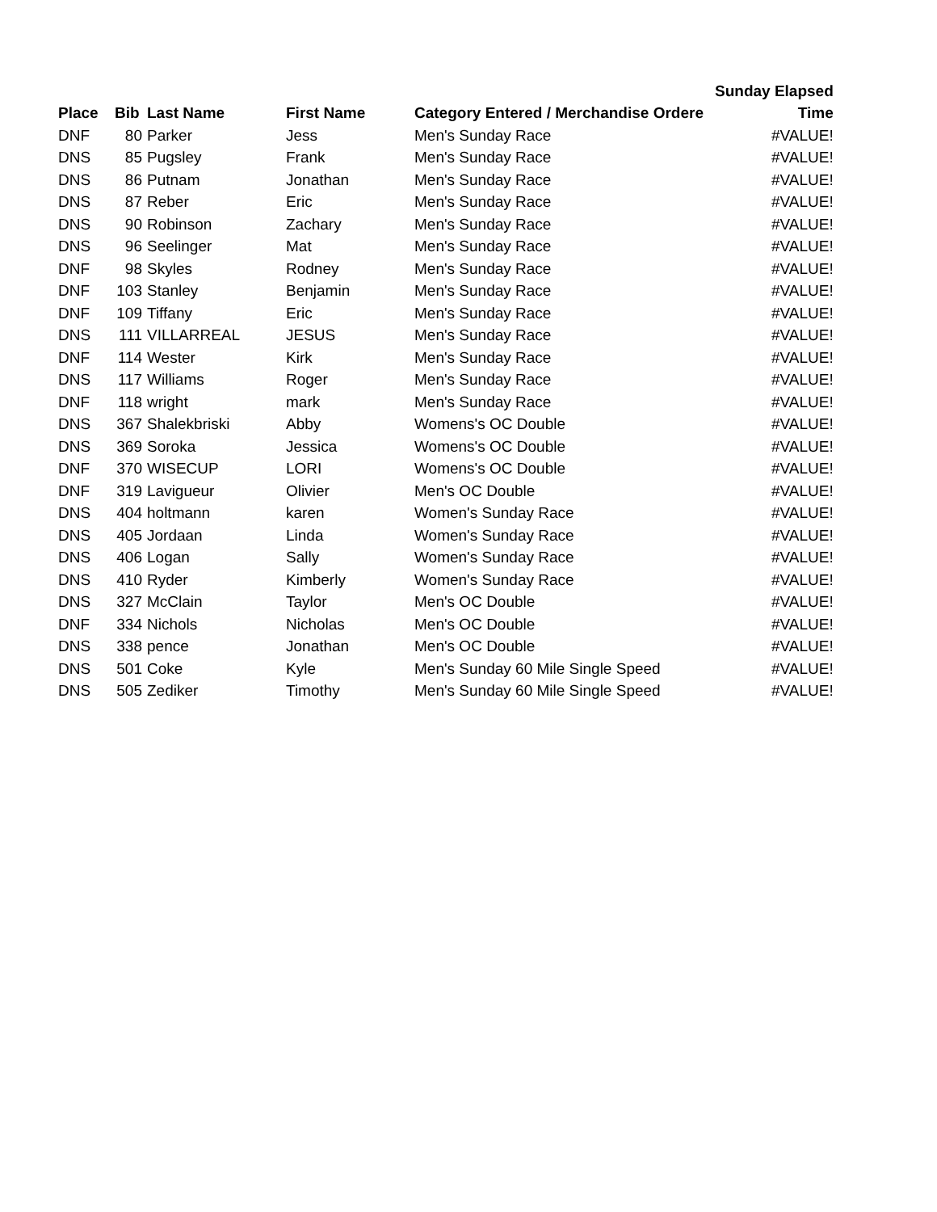| | | | | | Sunday Elapsed |
| --- | --- | --- | --- | --- | --- |
| Place | Bib | Last Name | First Name | Category Entered / Merchandise Ordere | Time |
| DNF | 80 | Parker | Jess | Men's Sunday Race | #VALUE! |
| DNS | 85 | Pugsley | Frank | Men's Sunday Race | #VALUE! |
| DNS | 86 | Putnam | Jonathan | Men's Sunday Race | #VALUE! |
| DNS | 87 | Reber | Eric | Men's Sunday Race | #VALUE! |
| DNS | 90 | Robinson | Zachary | Men's Sunday Race | #VALUE! |
| DNS | 96 | Seelinger | Mat | Men's Sunday Race | #VALUE! |
| DNF | 98 | Skyles | Rodney | Men's Sunday Race | #VALUE! |
| DNF | 103 | Stanley | Benjamin | Men's Sunday Race | #VALUE! |
| DNF | 109 | Tiffany | Eric | Men's Sunday Race | #VALUE! |
| DNS | 111 | VILLARREAL | JESUS | Men's Sunday Race | #VALUE! |
| DNF | 114 | Wester | Kirk | Men's Sunday Race | #VALUE! |
| DNS | 117 | Williams | Roger | Men's Sunday Race | #VALUE! |
| DNF | 118 | wright | mark | Men's Sunday Race | #VALUE! |
| DNS | 367 | Shalekbriski | Abby | Womens's OC Double | #VALUE! |
| DNS | 369 | Soroka | Jessica | Womens's OC Double | #VALUE! |
| DNF | 370 | WISECUP | LORI | Womens's OC Double | #VALUE! |
| DNF | 319 | Lavigueur | Olivier | Men's OC Double | #VALUE! |
| DNS | 404 | holtmann | karen | Women's Sunday Race | #VALUE! |
| DNS | 405 | Jordaan | Linda | Women's Sunday Race | #VALUE! |
| DNS | 406 | Logan | Sally | Women's Sunday Race | #VALUE! |
| DNS | 410 | Ryder | Kimberly | Women's Sunday Race | #VALUE! |
| DNS | 327 | McClain | Taylor | Men's OC Double | #VALUE! |
| DNF | 334 | Nichols | Nicholas | Men's OC Double | #VALUE! |
| DNS | 338 | pence | Jonathan | Men's OC Double | #VALUE! |
| DNS | 501 | Coke | Kyle | Men's Sunday 60 Mile Single Speed | #VALUE! |
| DNS | 505 | Zediker | Timothy | Men's Sunday 60 Mile Single Speed | #VALUE! |